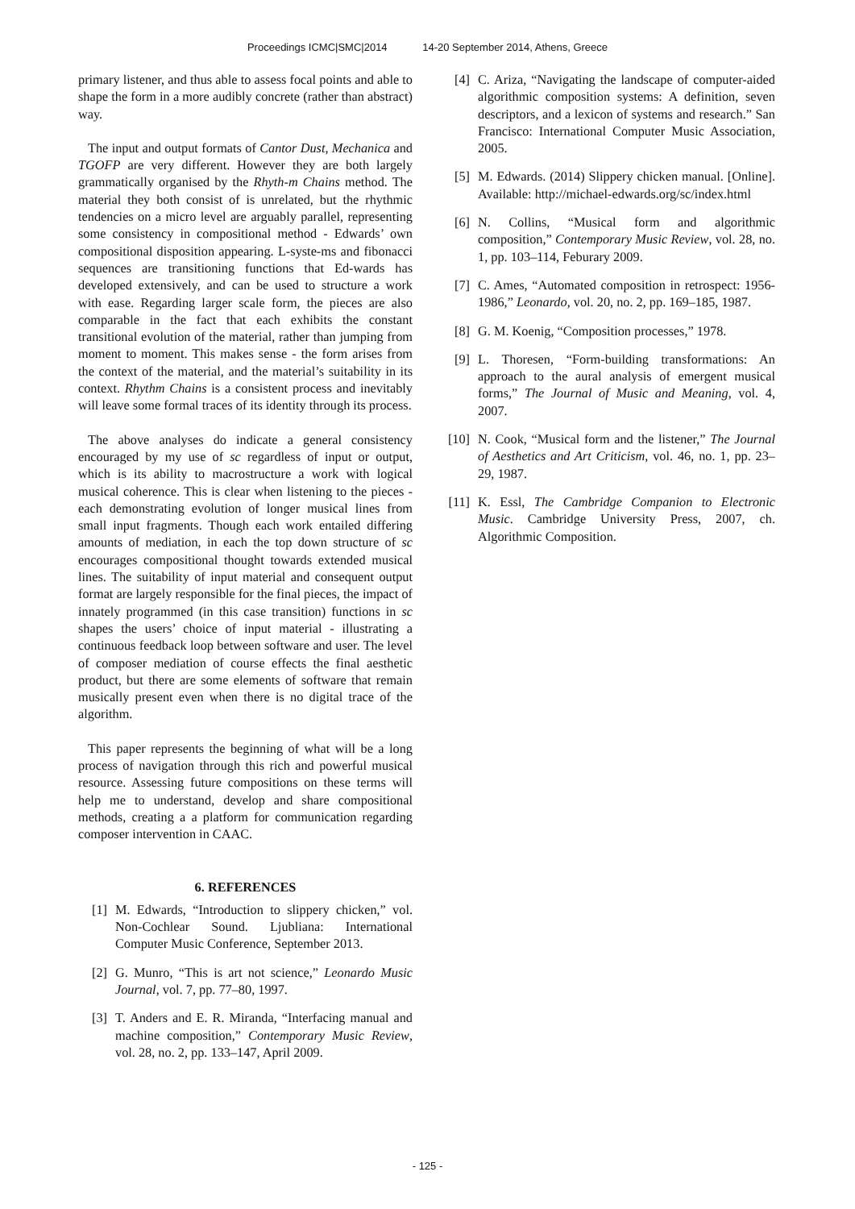Proceedings ICMC|SMC|2014 14-20 September 2014, Athens, Greece
primary listener, and thus able to assess focal points and able to shape the form in a more audibly concrete (rather than abstract) way.
The input and output formats of Cantor Dust, Mechanica and TGOFP are very different. However they are both largely grammatically organised by the Rhyth-m Chains method. The material they both consist of is unrelated, but the rhythmic tendencies on a micro level are arguably parallel, representing some consistency in compositional method - Edwards’ own compositional disposition appearing. L-syste-ms and fibonacci sequences are transitioning functions that Ed-wards has developed extensively, and can be used to structure a work with ease. Regarding larger scale form, the pieces are also comparable in the fact that each exhibits the constant transitional evolution of the material, rather than jumping from moment to moment. This makes sense - the form arises from the context of the material, and the material’s suitability in its context. Rhythm Chains is a consistent process and inevitably will leave some formal traces of its identity through its process.
The above analyses do indicate a general consistency encouraged by my use of sc regardless of input or output, which is its ability to macrostructure a work with logical musical coherence. This is clear when listening to the pieces - each demonstrating evolution of longer musical lines from small input fragments. Though each work entailed differing amounts of mediation, in each the top down structure of sc encourages compositional thought towards extended musical lines. The suitability of input material and consequent output format are largely responsible for the final pieces, the impact of innately programmed (in this case transition) functions in sc shapes the users’ choice of input material - illustrating a continuous feedback loop between software and user. The level of composer mediation of course effects the final aesthetic product, but there are some elements of software that remain musically present even when there is no digital trace of the algorithm.
This paper represents the beginning of what will be a long process of navigation through this rich and powerful musical resource. Assessing future compositions on these terms will help me to understand, develop and share compositional methods, creating a a platform for communication regarding composer intervention in CAAC.
6. REFERENCES
[1] M. Edwards, “Introduction to slippery chicken,” vol. Non-Cochlear Sound. Ljubliana: International Computer Music Conference, September 2013.
[2] G. Munro, “This is art not science,” Leonardo Music Journal, vol. 7, pp. 77–80, 1997.
[3] T. Anders and E. R. Miranda, “Interfacing manual and machine composition,” Contemporary Music Review, vol. 28, no. 2, pp. 133–147, April 2009.
[4] C. Ariza, “Navigating the landscape of computer-aided algorithmic composition systems: A definition, seven descriptors, and a lexicon of systems and research.” San Francisco: International Computer Music Association, 2005.
[5] M. Edwards. (2014) Slippery chicken manual. [Online]. Available: http://michael-edwards.org/sc/index.html
[6] N. Collins, “Musical form and algorithmic composition,” Contemporary Music Review, vol. 28, no. 1, pp. 103–114, Feburary 2009.
[7] C. Ames, “Automated composition in retrospect: 1956-1986,” Leonardo, vol. 20, no. 2, pp. 169–185, 1987.
[8] G. M. Koenig, “Composition processes,” 1978.
[9] L. Thoresen, “Form-building transformations: An approach to the aural analysis of emergent musical forms,” The Journal of Music and Meaning, vol. 4, 2007.
[10] N. Cook, “Musical form and the listener,” The Journal of Aesthetics and Art Criticism, vol. 46, no. 1, pp. 23–29, 1987.
[11] K. Essl, The Cambridge Companion to Electronic Music. Cambridge University Press, 2007, ch. Algorithmic Composition.
- 125 -